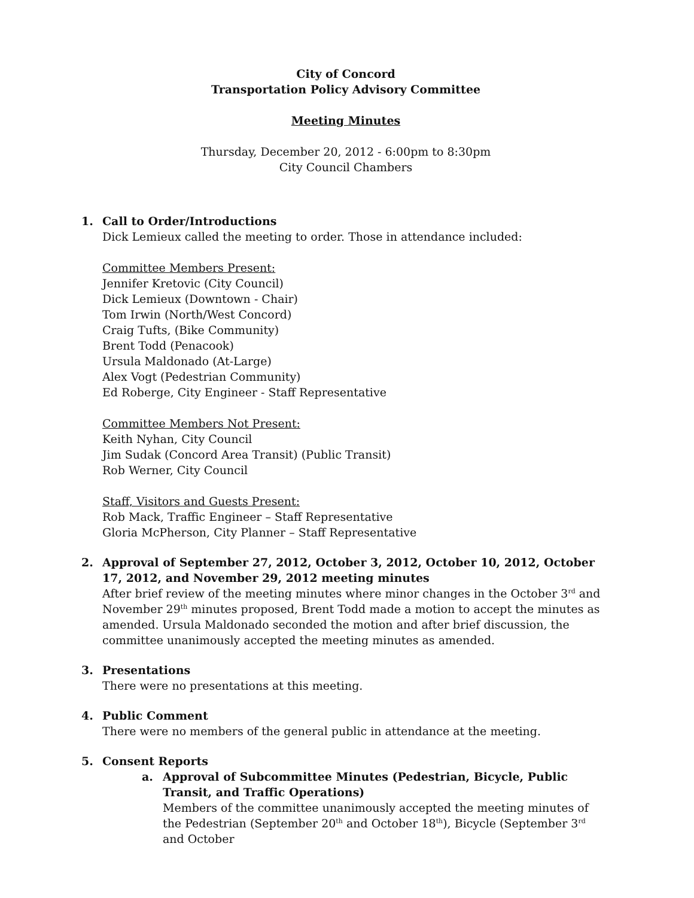City of Concord
Transportation Policy Advisory Committee
Meeting Minutes
Thursday, December 20, 2012 - 6:00pm to 8:30pm
City Council Chambers
1. Call to Order/Introductions
Dick Lemieux called the meeting to order. Those in attendance included:
Committee Members Present:
Jennifer Kretovic (City Council)
Dick Lemieux (Downtown - Chair)
Tom Irwin (North/West Concord)
Craig Tufts, (Bike Community)
Brent Todd (Penacook)
Ursula Maldonado (At-Large)
Alex Vogt (Pedestrian Community)
Ed Roberge, City Engineer - Staff Representative
Committee Members Not Present:
Keith Nyhan, City Council
Jim Sudak (Concord Area Transit) (Public Transit)
Rob Werner, City Council
Staff, Visitors and Guests Present:
Rob Mack, Traffic Engineer – Staff Representative
Gloria McPherson, City Planner – Staff Representative
2. Approval of September 27, 2012, October 3, 2012, October 10, 2012, October 17, 2012, and November 29, 2012 meeting minutes
After brief review of the meeting minutes where minor changes in the October 3<sup>rd</sup> and November 29<sup>th</sup> minutes proposed, Brent Todd made a motion to accept the minutes as amended. Ursula Maldonado seconded the motion and after brief discussion, the committee unanimously accepted the meeting minutes as amended.
3. Presentations
There were no presentations at this meeting.
4. Public Comment
There were no members of the general public in attendance at the meeting.
5. Consent Reports
a. Approval of Subcommittee Minutes (Pedestrian, Bicycle, Public Transit, and Traffic Operations)
Members of the committee unanimously accepted the meeting minutes of the Pedestrian (September 20<sup>th</sup> and October 18<sup>th</sup>), Bicycle (September 3<sup>rd</sup> and October